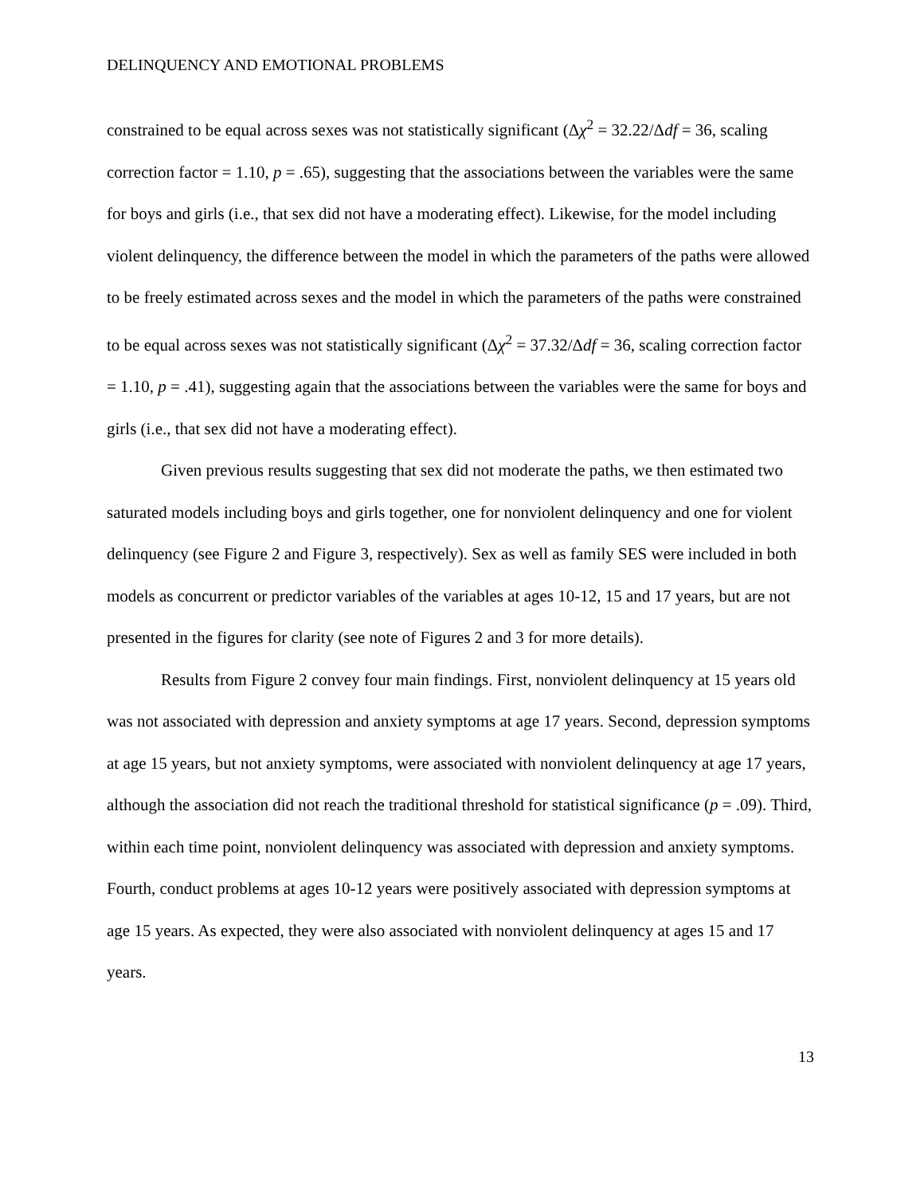DELINQUENCY AND EMOTIONAL PROBLEMS
constrained to be equal across sexes was not statistically significant (Δχ<sup>2</sup> = 32.22/Δdf = 36, scaling correction factor = 1.10, p = .65), suggesting that the associations between the variables were the same for boys and girls (i.e., that sex did not have a moderating effect). Likewise, for the model including violent delinquency, the difference between the model in which the parameters of the paths were allowed to be freely estimated across sexes and the model in which the parameters of the paths were constrained to be equal across sexes was not statistically significant (Δχ<sup>2</sup> = 37.32/Δdf = 36, scaling correction factor = 1.10, p = .41), suggesting again that the associations between the variables were the same for boys and girls (i.e., that sex did not have a moderating effect).
Given previous results suggesting that sex did not moderate the paths, we then estimated two saturated models including boys and girls together, one for nonviolent delinquency and one for violent delinquency (see Figure 2 and Figure 3, respectively). Sex as well as family SES were included in both models as concurrent or predictor variables of the variables at ages 10-12, 15 and 17 years, but are not presented in the figures for clarity (see note of Figures 2 and 3 for more details).
Results from Figure 2 convey four main findings. First, nonviolent delinquency at 15 years old was not associated with depression and anxiety symptoms at age 17 years. Second, depression symptoms at age 15 years, but not anxiety symptoms, were associated with nonviolent delinquency at age 17 years, although the association did not reach the traditional threshold for statistical significance (p = .09). Third, within each time point, nonviolent delinquency was associated with depression and anxiety symptoms. Fourth, conduct problems at ages 10-12 years were positively associated with depression symptoms at age 15 years. As expected, they were also associated with nonviolent delinquency at ages 15 and 17 years.
13